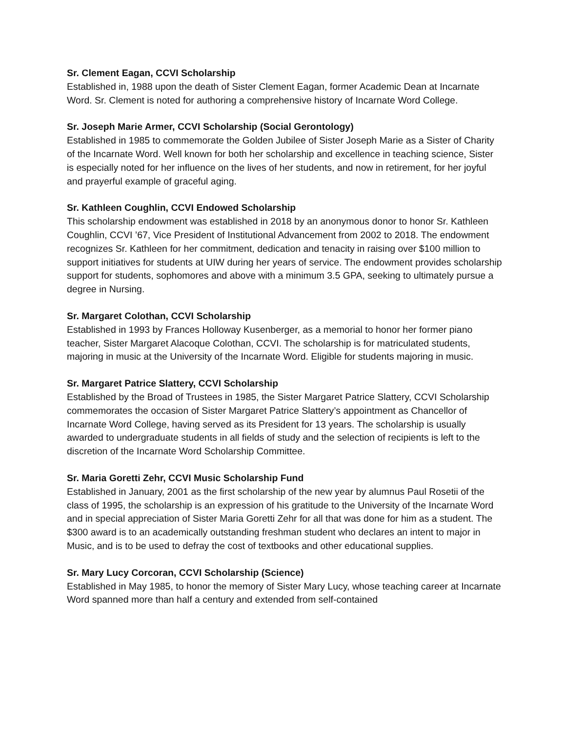Sr. Clement Eagan, CCVI Scholarship
Established in, 1988 upon the death of Sister Clement Eagan, former Academic Dean at Incarnate Word. Sr. Clement is noted for authoring a comprehensive history of Incarnate Word College.
Sr. Joseph Marie Armer, CCVI Scholarship (Social Gerontology)
Established in 1985 to commemorate the Golden Jubilee of Sister Joseph Marie as a Sister of Charity of the Incarnate Word. Well known for both her scholarship and excellence in teaching science, Sister is especially noted for her influence on the lives of her students, and now in retirement, for her joyful and prayerful example of graceful aging.
Sr. Kathleen Coughlin, CCVI Endowed Scholarship
This scholarship endowment was established in 2018 by an anonymous donor to honor Sr. Kathleen Coughlin, CCVI ’67, Vice President of Institutional Advancement from 2002 to 2018. The endowment recognizes Sr. Kathleen for her commitment, dedication and tenacity in raising over $100 million to support initiatives for students at UIW during her years of service. The endowment provides scholarship support for students, sophomores and above with a minimum 3.5 GPA, seeking to ultimately pursue a degree in Nursing.
Sr. Margaret Colothan, CCVI Scholarship
Established in 1993 by Frances Holloway Kusenberger, as a memorial to honor her former piano teacher, Sister Margaret Alacoque Colothan, CCVI. The scholarship is for matriculated students, majoring in music at the University of the Incarnate Word. Eligible for students majoring in music.
Sr. Margaret Patrice Slattery, CCVI Scholarship
Established by the Broad of Trustees in 1985, the Sister Margaret Patrice Slattery, CCVI Scholarship commemorates the occasion of Sister Margaret Patrice Slattery’s appointment as Chancellor of Incarnate Word College, having served as its President for 13 years. The scholarship is usually awarded to undergraduate students in all fields of study and the selection of recipients is left to the discretion of the Incarnate Word Scholarship Committee.
Sr. Maria Goretti Zehr, CCVI Music Scholarship Fund
Established in January, 2001 as the first scholarship of the new year by alumnus Paul Rosetii of the class of 1995, the scholarship is an expression of his gratitude to the University of the Incarnate Word and in special appreciation of Sister Maria Goretti Zehr for all that was done for him as a student. The $300 award is to an academically outstanding freshman student who declares an intent to major in Music, and is to be used to defray the cost of textbooks and other educational supplies.
Sr. Mary Lucy Corcoran, CCVI Scholarship (Science)
Established in May 1985, to honor the memory of Sister Mary Lucy, whose teaching career at Incarnate Word spanned more than half a century and extended from self-contained